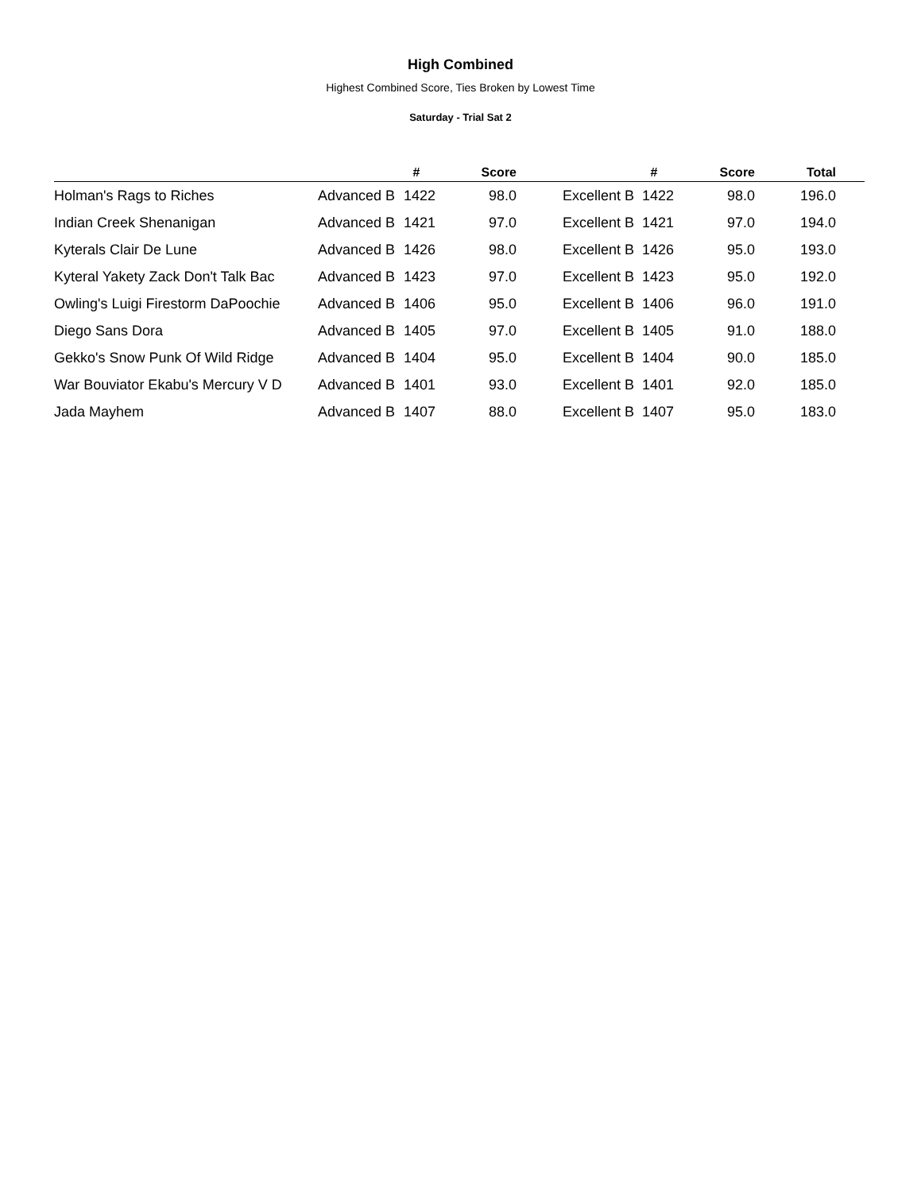High Combined
Highest Combined Score, Ties Broken by Lowest Time
Saturday - Trial Sat 2
| | | # | Score | | # | Score | Total | |
| --- | --- | --- | --- | --- | --- | --- | --- | --- |
| Holman's Rags to Riches | Advanced B | 1422 | 98.0 | Excellent B | 1422 | 98.0 | 196.0 | |
| Indian Creek Shenanigan | Advanced B | 1421 | 97.0 | Excellent B | 1421 | 97.0 | 194.0 | |
| Kyterals Clair De Lune | Advanced B | 1426 | 98.0 | Excellent B | 1426 | 95.0 | 193.0 | |
| Kyteral Yakety Zack Don't Talk Bac | Advanced B | 1423 | 97.0 | Excellent B | 1423 | 95.0 | 192.0 | |
| Owling's Luigi Firestorm DaPoochie | Advanced B | 1406 | 95.0 | Excellent B | 1406 | 96.0 | 191.0 | |
| Diego Sans Dora | Advanced B | 1405 | 97.0 | Excellent B | 1405 | 91.0 | 188.0 | |
| Gekko's Snow Punk Of Wild Ridge | Advanced B | 1404 | 95.0 | Excellent B | 1404 | 90.0 | 185.0 | |
| War Bouviator Ekabu's Mercury V D | Advanced B | 1401 | 93.0 | Excellent B | 1401 | 92.0 | 185.0 | |
| Jada Mayhem | Advanced B | 1407 | 88.0 | Excellent B | 1407 | 95.0 | 183.0 | |